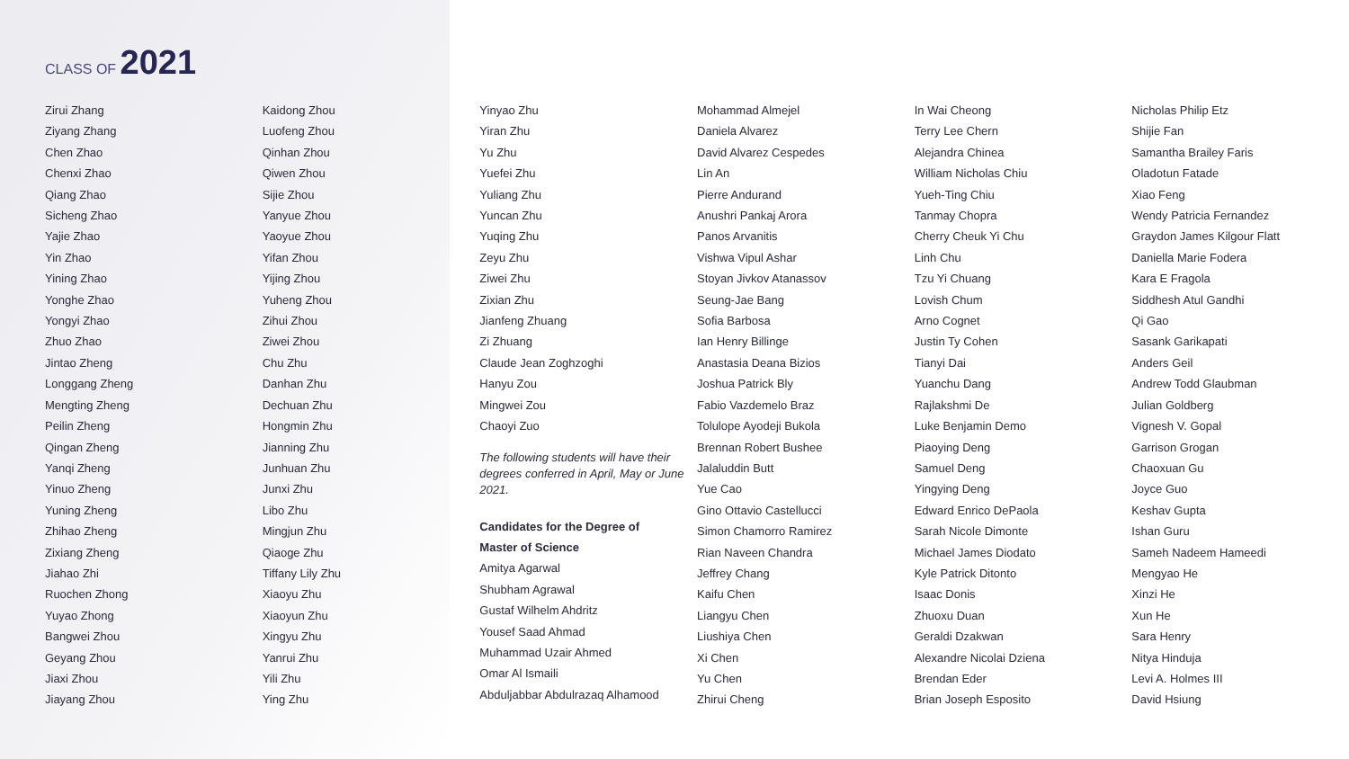CLASS OF 2021
Zirui Zhang
Ziyang Zhang
Chen Zhao
Chenxi Zhao
Qiang Zhao
Sicheng Zhao
Yajie Zhao
Yin Zhao
Yining Zhao
Yonghe Zhao
Yongyi Zhao
Zhuo Zhao
Jintao Zheng
Longgang Zheng
Mengting Zheng
Peilin Zheng
Qingan Zheng
Yanqi Zheng
Yinuo Zheng
Yuning Zheng
Zhihao Zheng
Zixiang Zheng
Jiahao Zhi
Ruochen Zhong
Yuyao Zhong
Bangwei Zhou
Geyang Zhou
Jiaxi Zhou
Jiayang Zhou
Kaidong Zhou
Luofeng Zhou
Qinhan Zhou
Qiwen Zhou
Sijie Zhou
Yanyue Zhou
Yaoyue Zhou
Yifan Zhou
Yijing Zhou
Yuheng Zhou
Zihui Zhou
Ziwei Zhou
Chu Zhu
Danhan Zhu
Dechuan Zhu
Hongmin Zhu
Jianning Zhu
Junhuan Zhu
Junxi Zhu
Libo Zhu
Mingjun Zhu
Qiaoge Zhu
Tiffany Lily Zhu
Xiaoyu Zhu
Xiaoyun Zhu
Xingyu Zhu
Yanrui Zhu
Yili Zhu
Ying Zhu
Yinyao Zhu
Yiran Zhu
Yu Zhu
Yuefei Zhu
Yuliang Zhu
Yuncan Zhu
Yuqing Zhu
Zeyu Zhu
Ziwei Zhu
Zixian Zhu
Jianfeng Zhuang
Zi Zhuang
Claude Jean Zoghzoghi
Hanyu Zou
Mingwei Zou
Chaoyi Zuo
The following students will have their degrees conferred in April, May or June 2021.
Candidates for the Degree of
Master of Science
Amitya Agarwal
Shubham Agrawal
Gustaf Wilhelm Ahdritz
Yousef Saad Ahmad
Muhammad Uzair Ahmed
Omar Al Ismaili
Abduljabbar Abdulrazaq Alhamood
Mohammad Almejel
Daniela Alvarez
David Alvarez Cespedes
Lin An
Pierre Andurand
Anushri Pankaj Arora
Panos Arvanitis
Vishwa Vipul Ashar
Stoyan Jivkov Atanassov
Seung-Jae Bang
Sofia Barbosa
Ian Henry Billinge
Anastasia Deana Bizios
Joshua Patrick Bly
Fabio Vazdemelo Braz
Tolulope Ayodeji Bukola
Brennan Robert Bushee
Jalaluddin Butt
Yue Cao
Gino Ottavio Castellucci
Simon Chamorro Ramirez
Rian Naveen Chandra
Jeffrey Chang
Kaifu Chen
Liangyu Chen
Liushiya Chen
Xi Chen
Yu Chen
Zhirui Cheng
In Wai Cheong
Terry Lee Chern
Alejandra Chinea
William Nicholas Chiu
Yueh-Ting Chiu
Tanmay Chopra
Cherry Cheuk Yi Chu
Linh Chu
Tzu Yi Chuang
Lovish Chum
Arno Cognet
Justin Ty Cohen
Tianyi Dai
Yuanchu Dang
Rajlakshmi De
Luke Benjamin Demo
Piaoying Deng
Samuel Deng
Yingying Deng
Edward Enrico DePaola
Sarah Nicole Dimonte
Michael James Diodato
Kyle Patrick Ditonto
Isaac Donis
Zhuoxu Duan
Geraldi Dzakwan
Alexandre Nicolai Dziena
Brendan Eder
Brian Joseph Esposito
Nicholas Philip Etz
Shijie Fan
Samantha Brailey Faris
Oladotun Fatade
Xiao Feng
Wendy Patricia Fernandez
Graydon James Kilgour Flatt
Daniella Marie Fodera
Kara E Fragola
Siddhesh Atul Gandhi
Qi Gao
Sasank Garikapati
Anders Geil
Andrew Todd Glaubman
Julian Goldberg
Vignesh V. Gopal
Garrison Grogan
Chaoxuan Gu
Joyce Guo
Keshav Gupta
Ishan Guru
Sameh Nadeem Hameedi
Mengyao He
Xinzi He
Xun He
Sara Henry
Nitya Hinduja
Levi A. Holmes III
David Hsiung